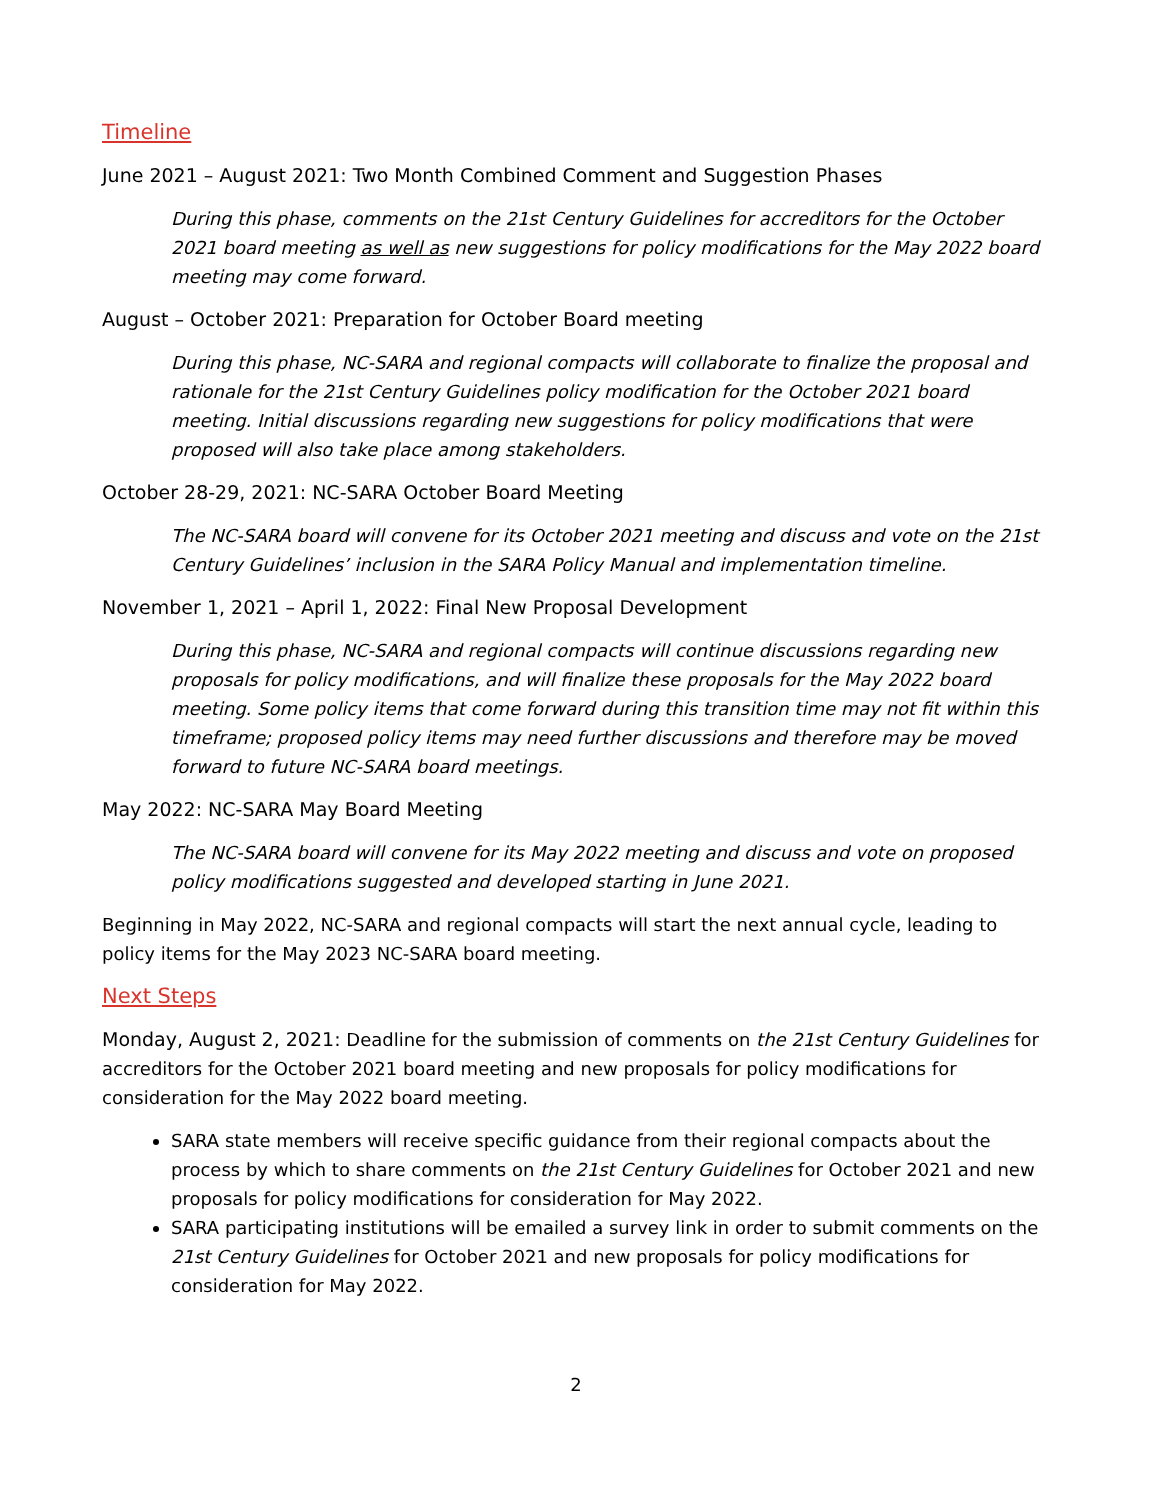Timeline
June 2021 – August 2021: Two Month Combined Comment and Suggestion Phases
During this phase, comments on the 21st Century Guidelines for accreditors for the October 2021 board meeting as well as new suggestions for policy modifications for the May 2022 board meeting may come forward.
August – October 2021: Preparation for October Board meeting
During this phase, NC-SARA and regional compacts will collaborate to finalize the proposal and rationale for the 21st Century Guidelines policy modification for the October 2021 board meeting. Initial discussions regarding new suggestions for policy modifications that were proposed will also take place among stakeholders.
October 28-29, 2021: NC-SARA October Board Meeting
The NC-SARA board will convene for its October 2021 meeting and discuss and vote on the 21st Century Guidelines’ inclusion in the SARA Policy Manual and implementation timeline.
November 1, 2021 – April 1, 2022: Final New Proposal Development
During this phase, NC-SARA and regional compacts will continue discussions regarding new proposals for policy modifications, and will finalize these proposals for the May 2022 board meeting. Some policy items that come forward during this transition time may not fit within this timeframe; proposed policy items may need further discussions and therefore may be moved forward to future NC-SARA board meetings.
May 2022: NC-SARA May Board Meeting
The NC-SARA board will convene for its May 2022 meeting and discuss and vote on proposed policy modifications suggested and developed starting in June 2021.
Beginning in May 2022, NC-SARA and regional compacts will start the next annual cycle, leading to policy items for the May 2023 NC-SARA board meeting.
Next Steps
Monday, August 2, 2021: Deadline for the submission of comments on the 21st Century Guidelines for accreditors for the October 2021 board meeting and new proposals for policy modifications for consideration for the May 2022 board meeting.
SARA state members will receive specific guidance from their regional compacts about the process by which to share comments on the 21st Century Guidelines for October 2021 and new proposals for policy modifications for consideration for May 2022.
SARA participating institutions will be emailed a survey link in order to submit comments on the 21st Century Guidelines for October 2021 and new proposals for policy modifications for consideration for May 2022.
2